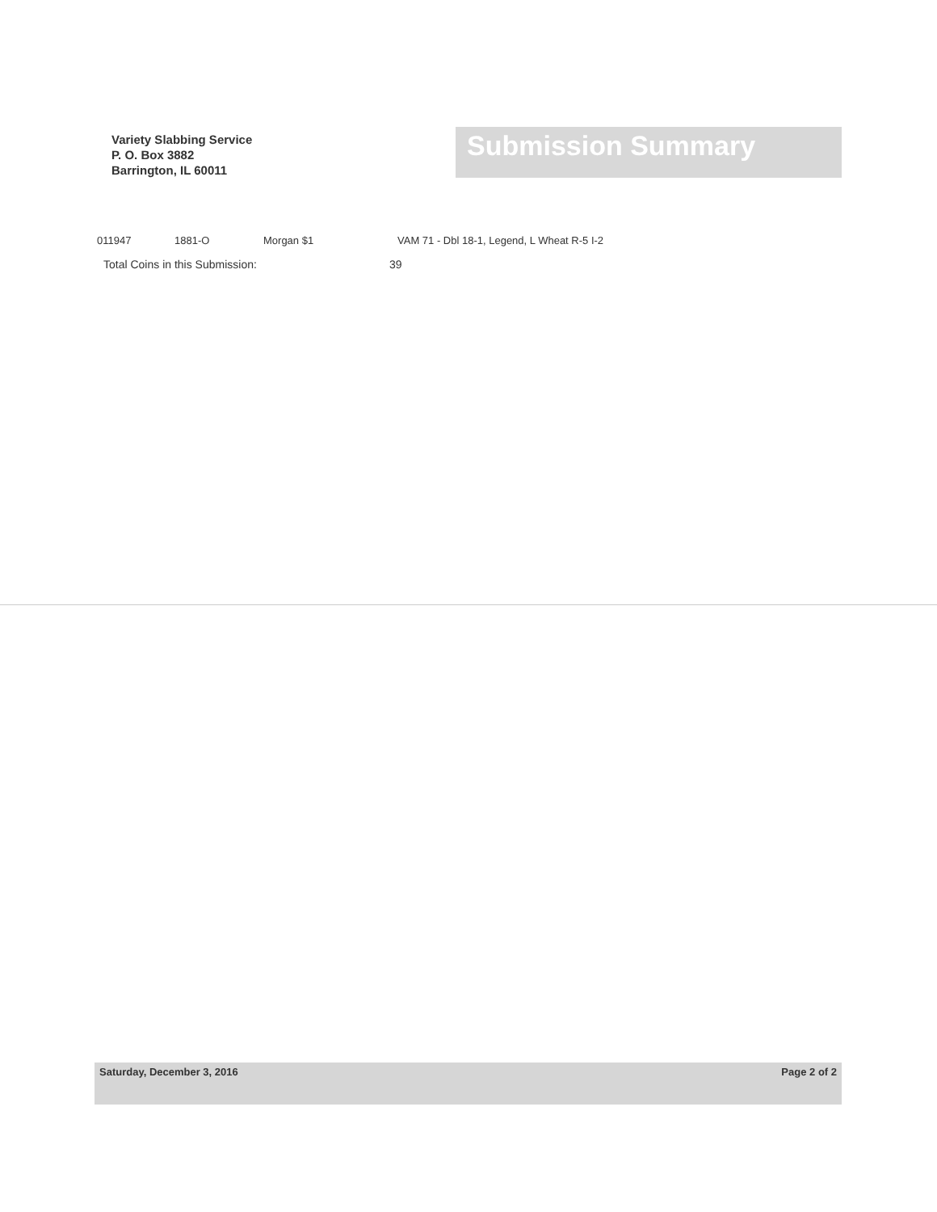Variety Slabbing Service
P. O. Box 3882
Barrington, IL 60011
Submission Summary
011947 1881-O Morgan $1 VAM 71 - Dbl 18-1, Legend, L Wheat R-5 I-2
Total Coins in this Submission: 39
Saturday, December 3, 2016 Page 2 of 2